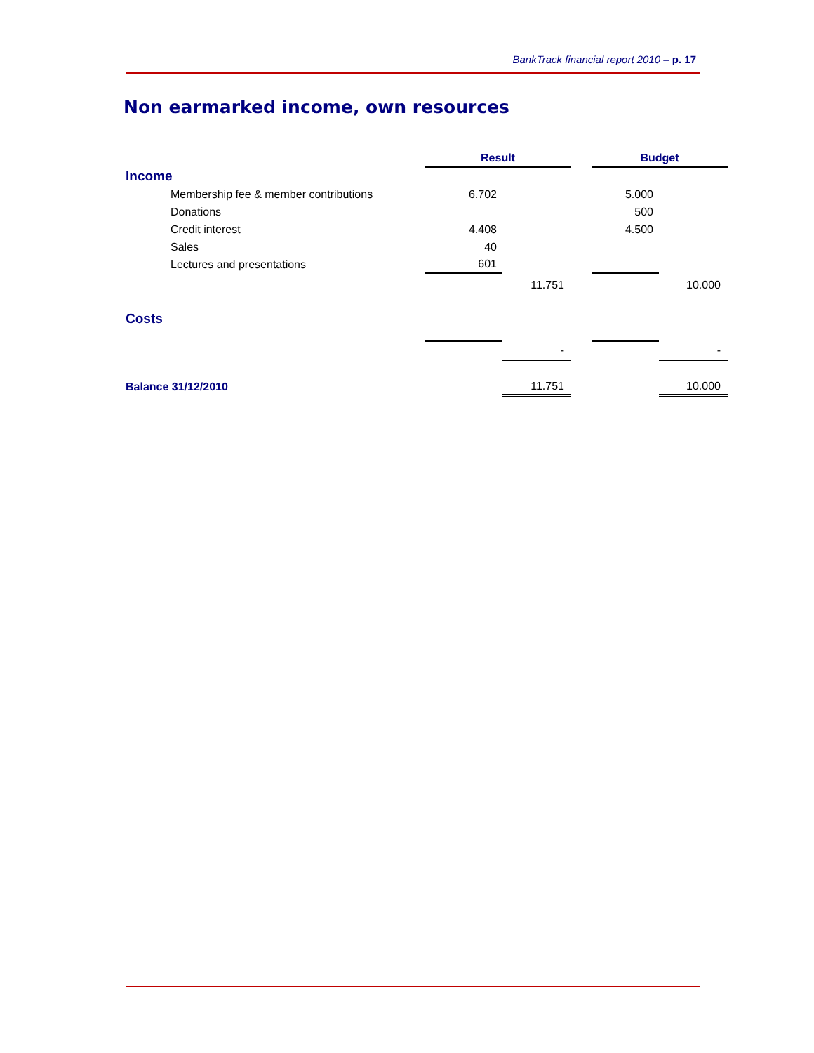BankTrack financial report 2010 – p. 17
Non earmarked income, own resources
| | Result | | | Budget | |
| Income | | | | | |
| Membership fee & member contributions | 6.702 | | | 5.000 | |
| Donations | | | | 500 | |
| Credit interest | 4.408 | | | 4.500 | |
| Sales | 40 | | | | |
| Lectures and presentations | 601 | | | | |
| | | 11.751 | | | 10.000 |
| Costs | | | | | |
| | | - | | | - |
| Balance 31/12/2010 | | 11.751 | | | 10.000 |